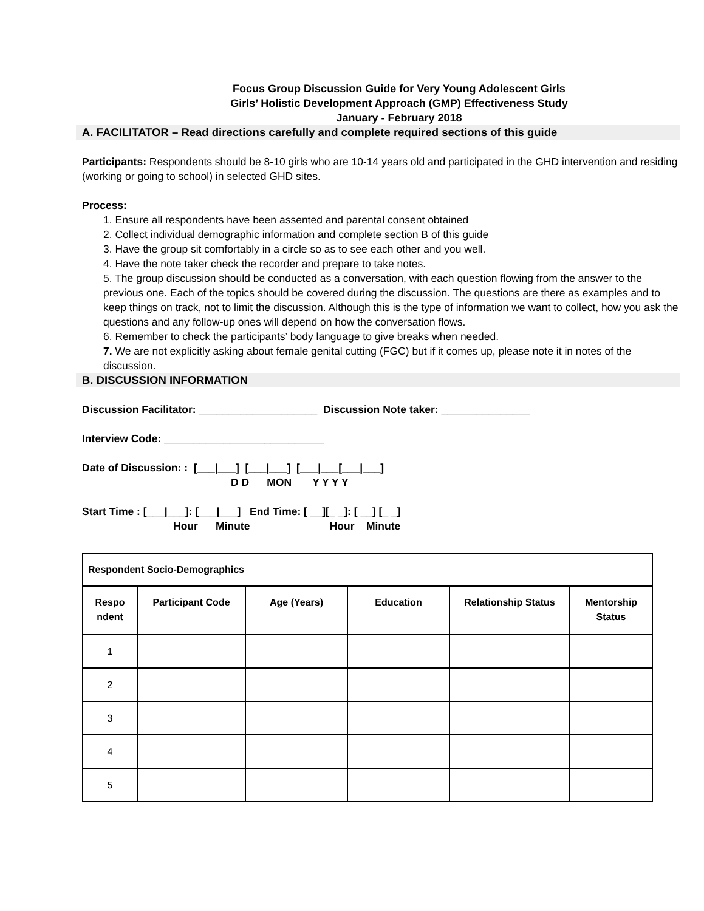Focus Group Discussion Guide for Very Young Adolescent Girls
Girls’ Holistic Development Approach (GMP) Effectiveness Study
January - February 2018
A. FACILITATOR – Read directions carefully and complete required sections of this guide
Participants: Respondents should be 8-10 girls who are 10-14 years old and participated in the GHD intervention and residing (working or going to school) in selected GHD sites.
Process:
1. Ensure all respondents have been assented and parental consent obtained
2. Collect individual demographic information and complete section B of this guide
3. Have the group sit comfortably in a circle so as to see each other and you well.
4. Have the note taker check the recorder and prepare to take notes.
5. The group discussion should be conducted as a conversation, with each question flowing from the answer to the previous one. Each of the topics should be covered during the discussion. The questions are there as examples and to keep things on track, not to limit the discussion. Although this is the type of information we want to collect, how you ask the questions and any follow-up ones will depend on how the conversation flows.
6. Remember to check the participants’ body language to give breaks when needed.
7. We are not explicitly asking about female genital cutting (FGC) but if it comes up, please note it in notes of the discussion.
B. DISCUSSION INFORMATION
Discussion Facilitator: ____________________ Discussion Note taker: _______________
Interview Code: ___________________________
Date of Discussion: : [___|___] [___|___] [___|___[___|___]
D D MON Y Y Y Y
Start Time : [___|___]: [___|___] End Time: [ __][_ _]: [ __] [_ _]
Hour Minute Hour Minute
| Respondent Socio-Demographics | | | | | |
| --- | --- | --- | --- | --- | --- |
| Respo ndent | Participant Code | Age (Years) | Education | Relationship Status | Mentorship Status |
| 1 | | | | | |
| 2 | | | | | |
| 3 | | | | | |
| 4 | | | | | |
| 5 | | | | | |